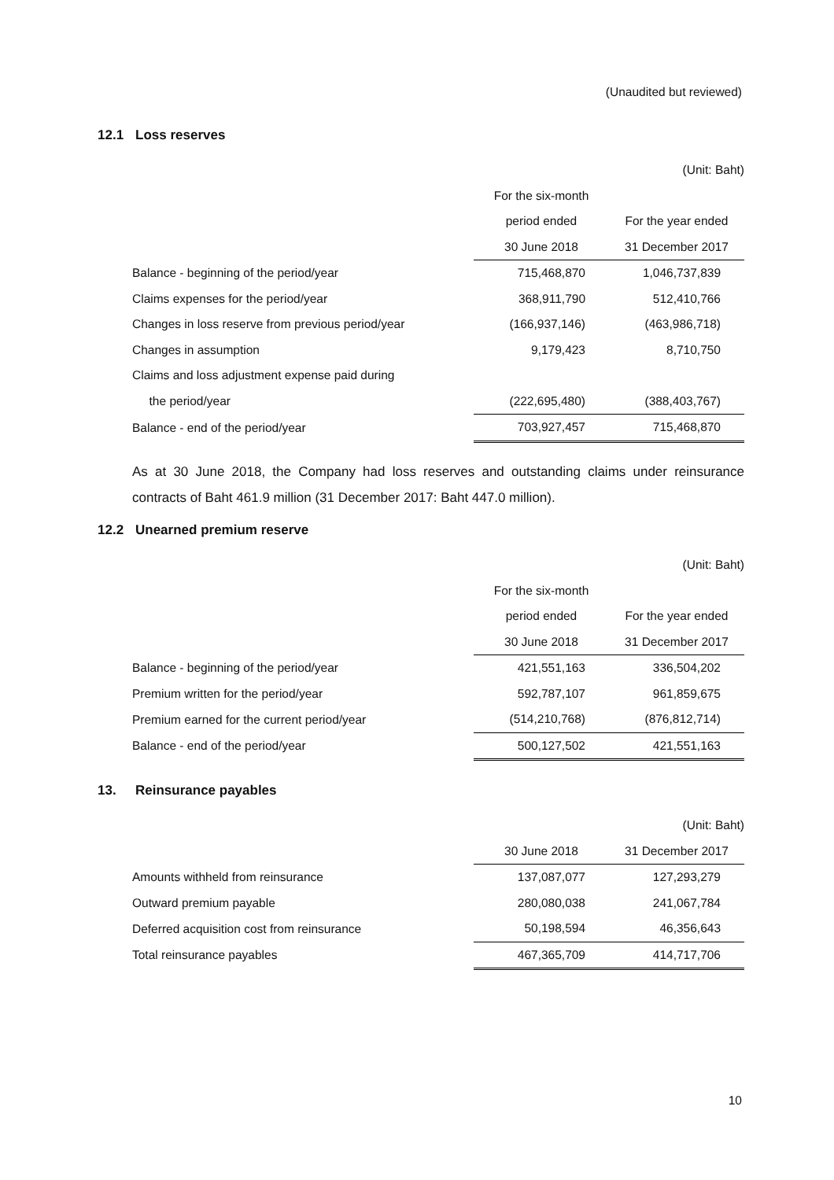(Unaudited but reviewed)
12.1 Loss reserves
| | | (Unit: Baht) |
| | For the six-month | |
| | period ended | For the year ended |
| | 30 June 2018 | 31 December 2017 |
| Balance - beginning of the period/year | 715,468,870 | 1,046,737,839 |
| Claims expenses for the period/year | 368,911,790 | 512,410,766 |
| Changes in loss reserve from previous period/year | (166,937,146) | (463,986,718) |
| Changes in assumption | 9,179,423 | 8,710,750 |
| Claims and loss adjustment expense paid during | | |
| the period/year | (222,695,480) | (388,403,767) |
| Balance - end of the period/year | 703,927,457 | 715,468,870 |
As at 30 June 2018, the Company had loss reserves and outstanding claims under reinsurance contracts of Baht 461.9 million (31 December 2017: Baht 447.0 million).
12.2 Unearned premium reserve
| | | (Unit: Baht) |
| | For the six-month | |
| | period ended | For the year ended |
| | 30 June 2018 | 31 December 2017 |
| Balance - beginning of the period/year | 421,551,163 | 336,504,202 |
| Premium written for the period/year | 592,787,107 | 961,859,675 |
| Premium earned for the current period/year | (514,210,768) | (876,812,714) |
| Balance - end of the period/year | 500,127,502 | 421,551,163 |
13. Reinsurance payables
| | | (Unit: Baht) |
| | 30 June 2018 | 31 December 2017 |
| Amounts withheld from reinsurance | 137,087,077 | 127,293,279 |
| Outward premium payable | 280,080,038 | 241,067,784 |
| Deferred acquisition cost from reinsurance | 50,198,594 | 46,356,643 |
| Total reinsurance payables | 467,365,709 | 414,717,706 |
10